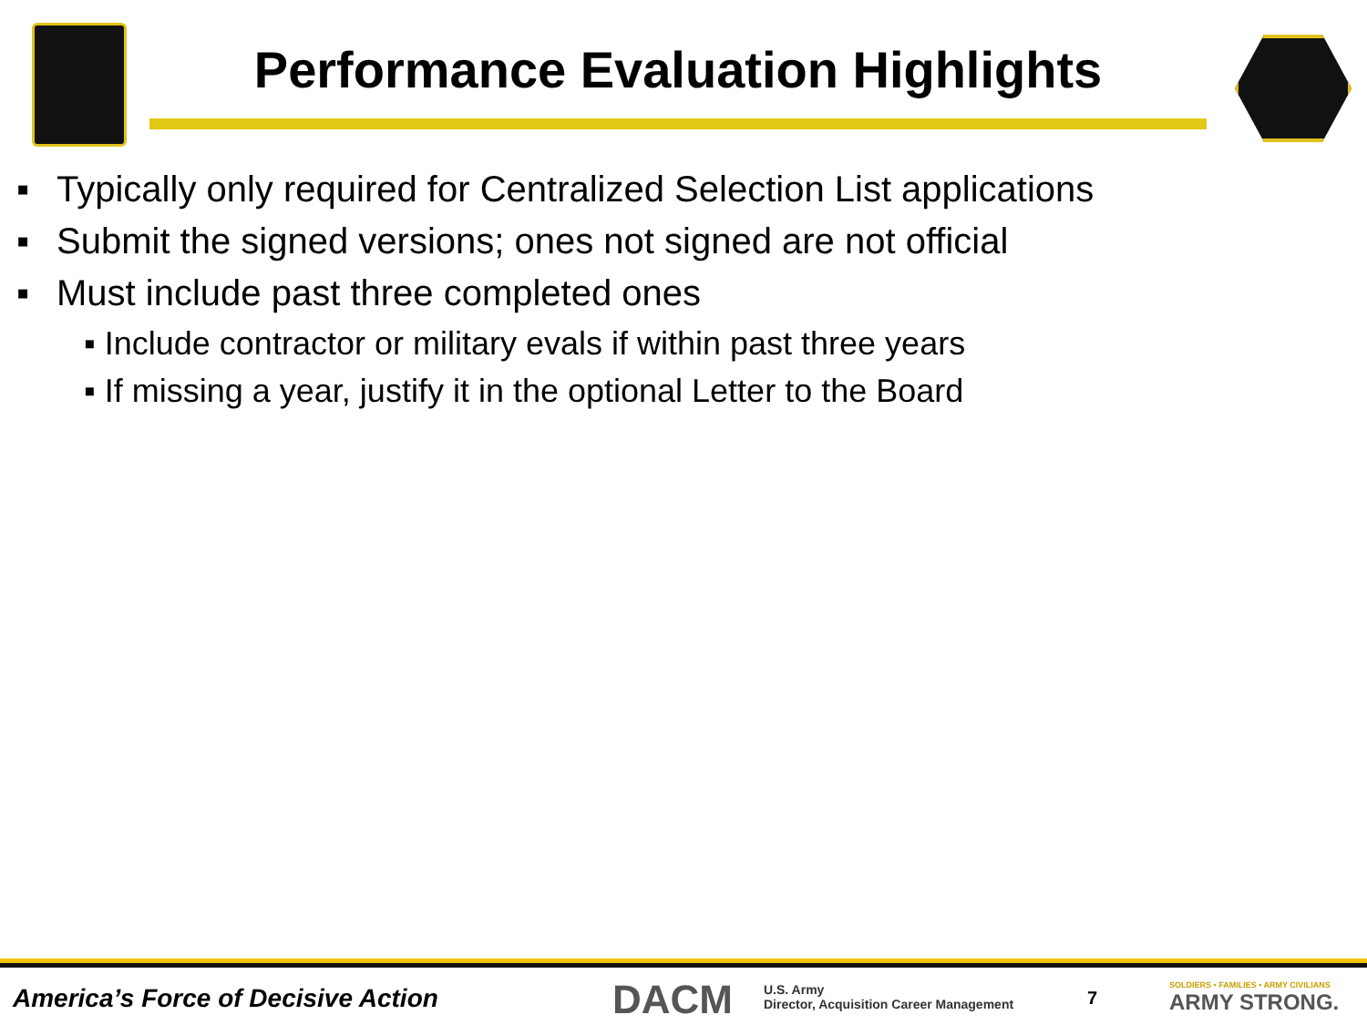Performance Evaluation Highlights
▪ Typically only required for Centralized Selection List applications
▪ Submit the signed versions; ones not signed are not official
▪ Must include past three completed ones
▪ Include contractor or military evals if within past three years
▪ If missing a year, justify it in the optional Letter to the Board
America’s Force of Decisive Action
DACM
U.S. Army
Director, Acquisition Career Management
7
SOLDIERS • FAMILIES • ARMY CIVILIANS
ARMY STRONG.